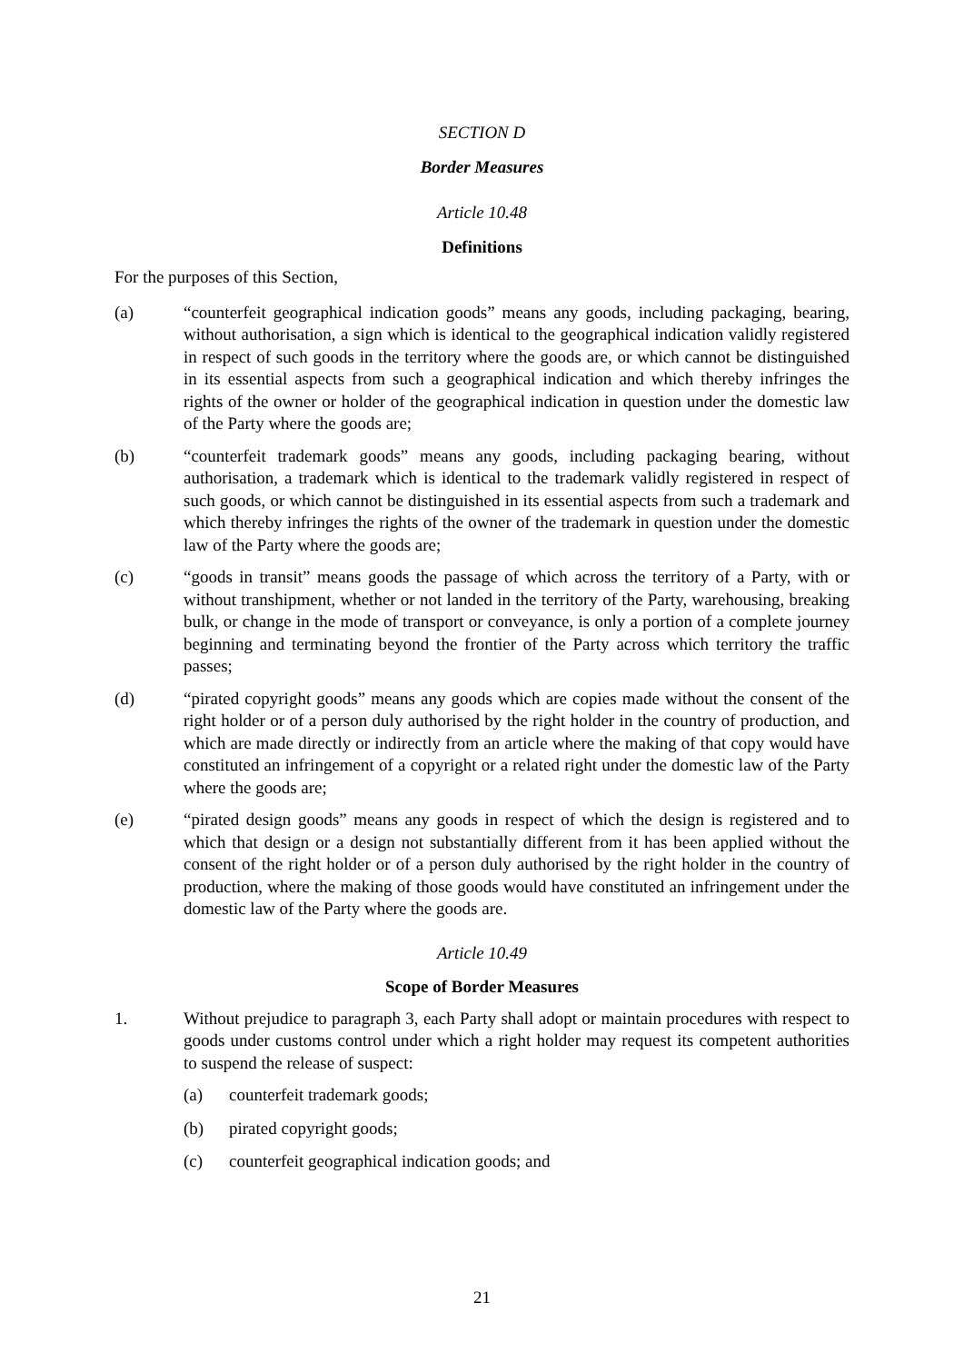SECTION D
Border Measures
Article 10.48
Definitions
For the purposes of this Section,
(a) “counterfeit geographical indication goods” means any goods, including packaging, bearing, without authorisation, a sign which is identical to the geographical indication validly registered in respect of such goods in the territory where the goods are, or which cannot be distinguished in its essential aspects from such a geographical indication and which thereby infringes the rights of the owner or holder of the geographical indication in question under the domestic law of the Party where the goods are;
(b) “counterfeit trademark goods” means any goods, including packaging bearing, without authorisation, a trademark which is identical to the trademark validly registered in respect of such goods, or which cannot be distinguished in its essential aspects from such a trademark and which thereby infringes the rights of the owner of the trademark in question under the domestic law of the Party where the goods are;
(c) “goods in transit” means goods the passage of which across the territory of a Party, with or without transhipment, whether or not landed in the territory of the Party, warehousing, breaking bulk, or change in the mode of transport or conveyance, is only a portion of a complete journey beginning and terminating beyond the frontier of the Party across which territory the traffic passes;
(d) “pirated copyright goods” means any goods which are copies made without the consent of the right holder or of a person duly authorised by the right holder in the country of production, and which are made directly or indirectly from an article where the making of that copy would have constituted an infringement of a copyright or a related right under the domestic law of the Party where the goods are;
(e) “pirated design goods” means any goods in respect of which the design is registered and to which that design or a design not substantially different from it has been applied without the consent of the right holder or of a person duly authorised by the right holder in the country of production, where the making of those goods would have constituted an infringement under the domestic law of the Party where the goods are.
Article 10.49
Scope of Border Measures
1. Without prejudice to paragraph 3, each Party shall adopt or maintain procedures with respect to goods under customs control under which a right holder may request its competent authorities to suspend the release of suspect:
(a) counterfeit trademark goods;
(b) pirated copyright goods;
(c) counterfeit geographical indication goods; and
21